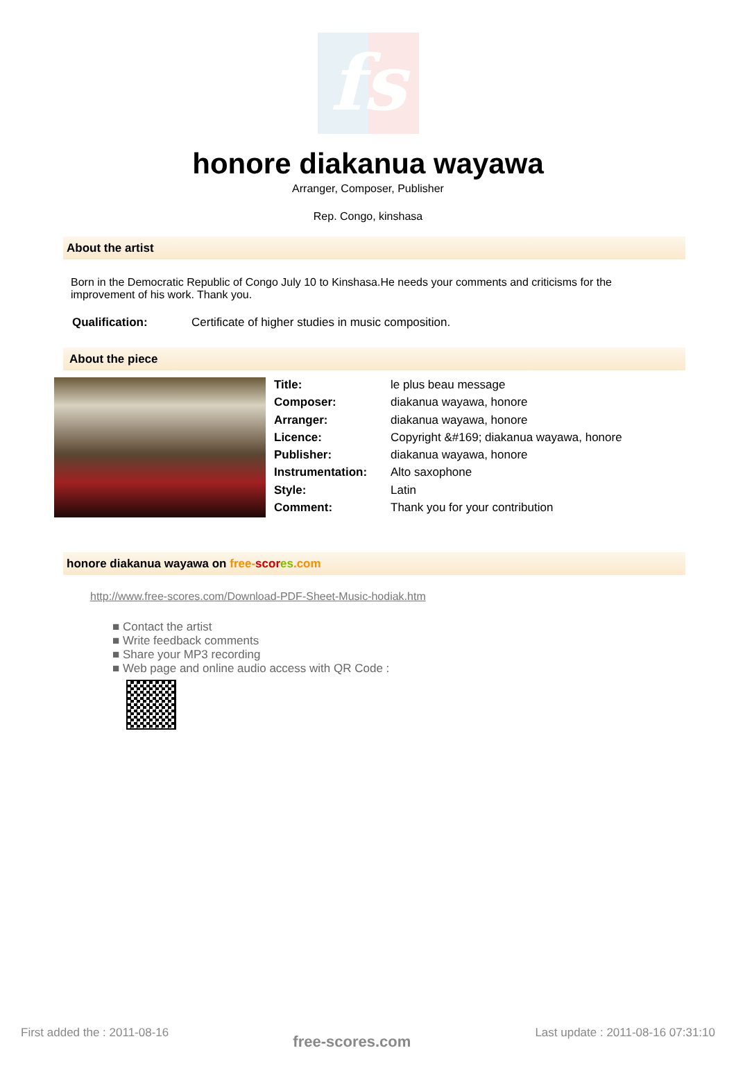fs
honore diakanua wayawa
Arranger, Composer, Publisher
Rep. Congo, kinshasa
About the artist
Born in the Democratic Republic of Congo July 10 to Kinshasa.He needs your comments and criticisms for the improvement of his work. Thank you.
| Qualification: | Certificate of higher studies in music composition. |
About the piece
| Title: | le plus beau message |
| Composer: | diakanua wayawa, honore |
| Arranger: | diakanua wayawa, honore |
| Licence: | Copyright &#169; diakanua wayawa, honore |
| Publisher: | diakanua wayawa, honore |
| Instrumentation: | Alto saxophone |
| Style: | Latin |
| Comment: | Thank you for your contribution |
honore diakanua wayawa on free-scor es.com
http://www.free-scores.com/Download-PDF-Sheet-Music-hodiak.htm
■ Contact the artist
■ Write feedback comments
■ Share your MP3 recording
■ Web page and online audio access with QR Code :
First added the : 2011-08-16 free-scores.com Last update : 2011-08-16 07:31:10